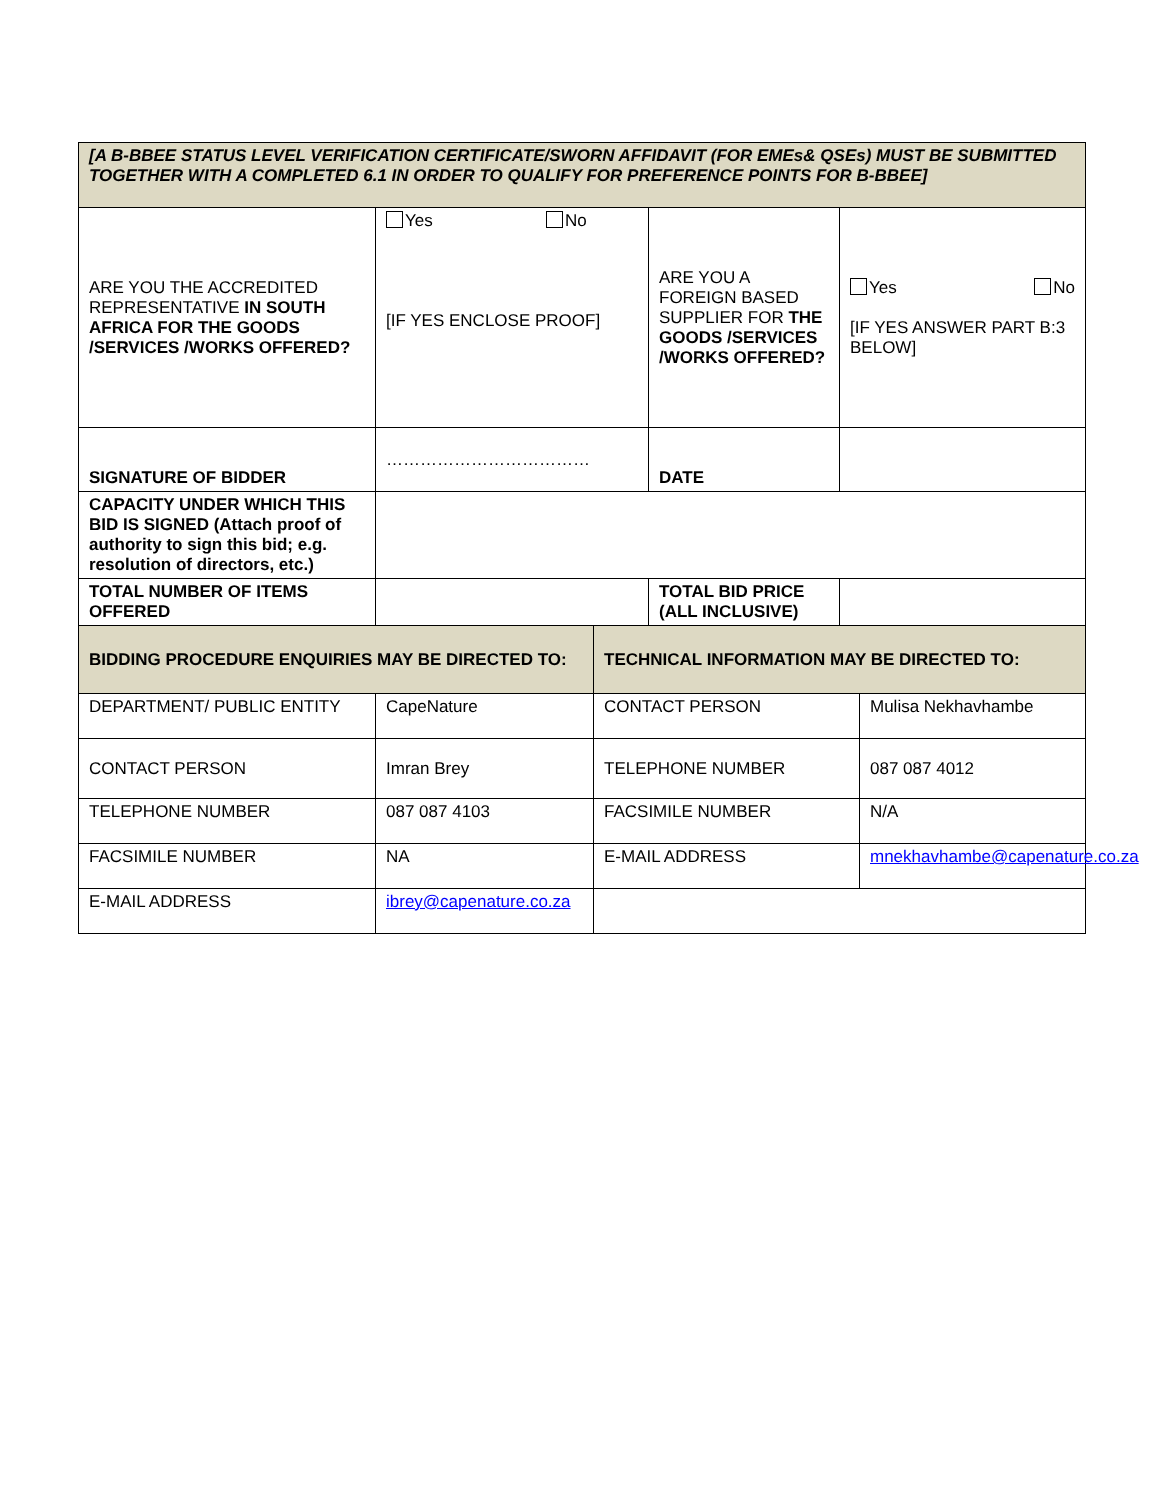| [A B-BBEE STATUS LEVEL VERIFICATION CERTIFICATE/SWORN AFFIDAVIT (FOR EMEs& QSEs) MUST BE SUBMITTED TOGETHER WITH A COMPLETED 6.1 IN ORDER TO QUALIFY FOR PREFERENCE POINTS FOR B-BBEE] | | | | | |
| ARE YOU THE ACCREDITED REPRESENTATIVE IN SOUTH AFRICA FOR THE GOODS /SERVICES /WORKS OFFERED? | Yes No [IF YES ENCLOSE PROOF] | | ARE YOU A FOREIGN BASED SUPPLIER FOR THE GOODS /SERVICES /WORKS OFFERED? | Yes No [IF YES ANSWER PART B:3 BELOW] | |
| SIGNATURE OF BIDDER | ……………………………… | | DATE | | |
| CAPACITY UNDER WHICH THIS BID IS SIGNED (Attach proof of authority to sign this bid; e.g. resolution of directors, etc.) | | | | | |
| TOTAL NUMBER OF ITEMS OFFERED | | | TOTAL BID PRICE (ALL INCLUSIVE) | | |
| BIDDING PROCEDURE ENQUIRIES MAY BE DIRECTED TO: | | TECHNICAL INFORMATION MAY BE DIRECTED TO: | | | |
| DEPARTMENT/ PUBLIC ENTITY | CapeNature | CONTACT PERSON | | | Mulisa Nekhavhambe |
| CONTACT PERSON | Imran Brey | TELEPHONE NUMBER | | | 087 087 4012 |
| TELEPHONE NUMBER | 087 087 4103 | FACSIMILE NUMBER | | | N/A |
| FACSIMILE NUMBER | NA | E-MAIL ADDRESS | | | mnekhavhambe@capenature.co.za |
| E-MAIL ADDRESS | ibrey@capenature.co.za | | | | |